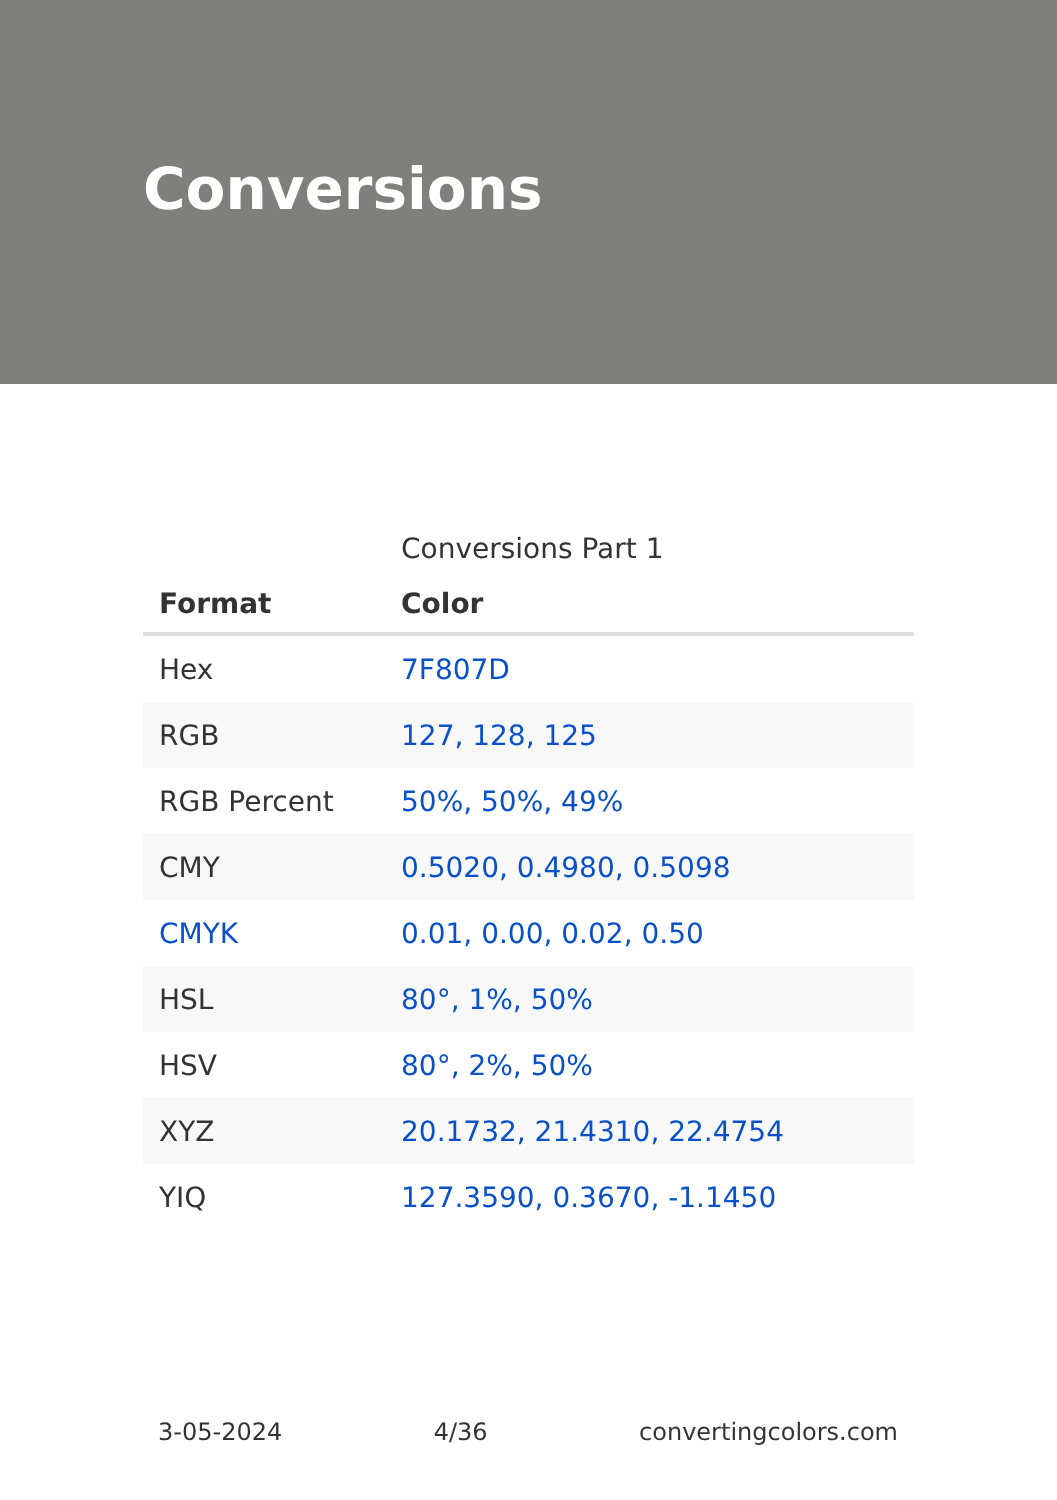Conversions
Conversions Part 1
| Format | Color |
| --- | --- |
| Hex | 7F807D |
| RGB | 127, 128, 125 |
| RGB Percent | 50%, 50%, 49% |
| CMY | 0.5020, 0.4980, 0.5098 |
| CMYK | 0.01, 0.00, 0.02, 0.50 |
| HSL | 80°, 1%, 50% |
| HSV | 80°, 2%, 50% |
| XYZ | 20.1732, 21.4310, 22.4754 |
| YIQ | 127.3590, 0.3670, -1.1450 |
3-05-2024 4/36 convertingcolors.com